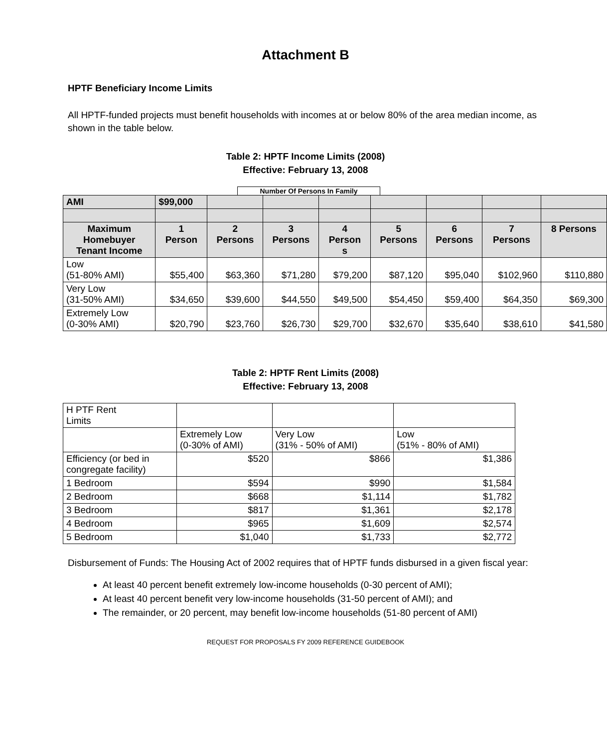Attachment B
HPTF Beneficiary Income Limits
All HPTF-funded projects must benefit households with incomes at or below 80% of the area median income, as shown in the table below.
Table 2: HPTF Income Limits (2008)
Effective: February 13, 2008
Number Of Persons In Family
| AMI | $99,000 | | | | | | | |
| Maximum Homebuyer Tenant Income | 1 Person | 2 Persons | 3 Persons | 4 Person s | 5 Persons | 6 Persons | 7 Persons | 8 Persons |
| Low (51-80% AMI) | $55,400 | $63,360 | $71,280 | $79,200 | $87,120 | $95,040 | $102,960 | $110,880 |
| Very Low (31-50% AMI) | $34,650 | $39,600 | $44,550 | $49,500 | $54,450 | $59,400 | $64,350 | $69,300 |
| Extremely Low (0-30% AMI) | $20,790 | $23,760 | $26,730 | $29,700 | $32,670 | $35,640 | $38,610 | $41,580 |
Table 2: HPTF Rent Limits (2008)
Effective: February 13, 2008
| H PTF Rent Limits | | | |
| | Extremely Low (0-30% of AMI) | Very Low (31% - 50% of AMI) | Low (51% - 80% of AMI) |
| Efficiency (or bed in congregate facility) | $520 | $866 | $1,386 |
| 1 Bedroom | $594 | $990 | $1,584 |
| 2 Bedroom | $668 | $1,114 | $1,782 |
| 3 Bedroom | $817 | $1,361 | $2,178 |
| 4 Bedroom | $965 | $1,609 | $2,574 |
| 5 Bedroom | $1,040 | $1,733 | $2,772 |
Disbursement of Funds: The Housing Act of 2002 requires that of HPTF funds disbursed in a given fiscal year:
At least 40 percent benefit extremely low-income households (0-30 percent of AMI);
At least 40 percent benefit very low-income households (31-50 percent of AMI); and
The remainder, or 20 percent, may benefit low-income households (51-80 percent of AMI)
REQUEST FOR PROPOSALS FY 2009 REFERENCE GUIDEBOOK